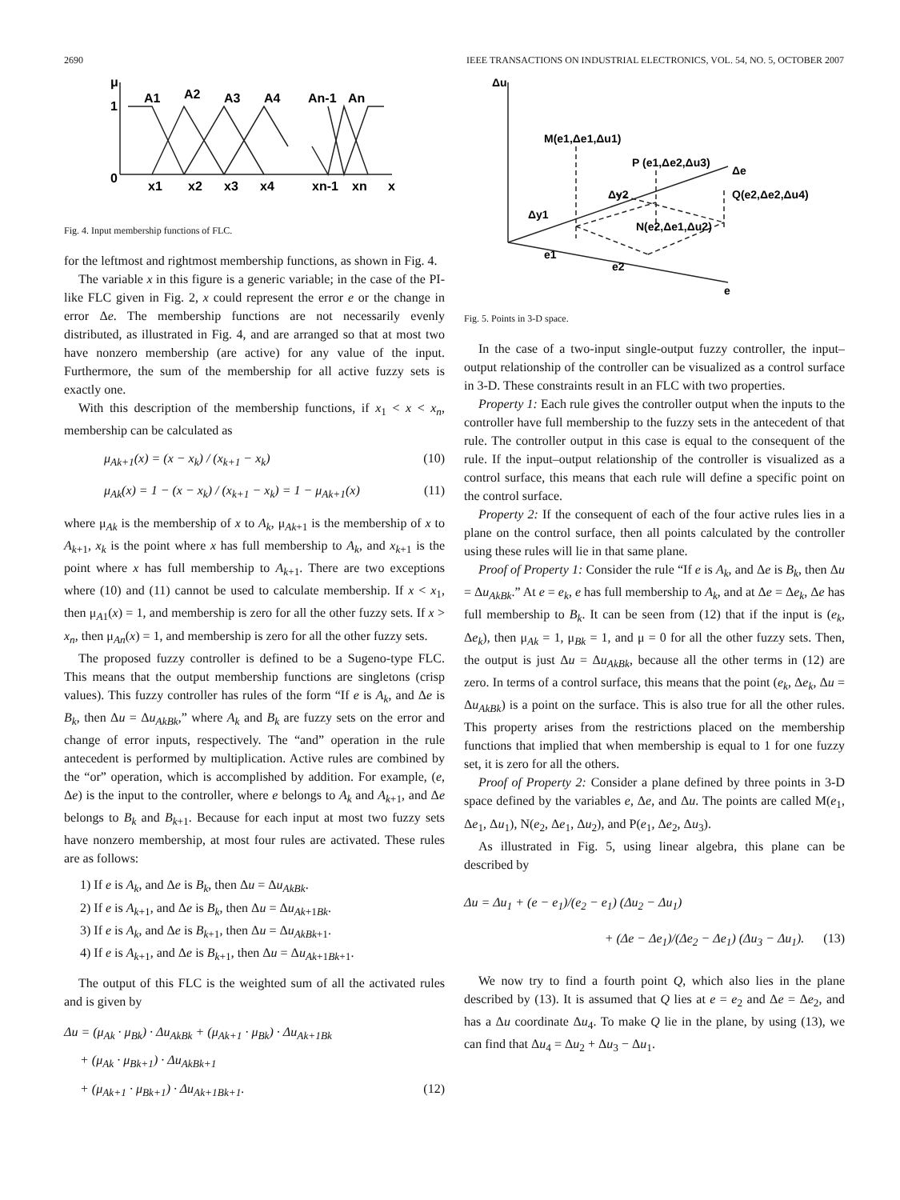2690 IEEE TRANSACTIONS ON INDUSTRIAL ELECTRONICS, VOL. 54, NO. 5, OCTOBER 2007
μ
1
0
A1
A2
A3
A4
An-1
An
x1
x2
x3
x4
xn-1
xn
x
Fig. 4. Input membership functions of FLC.
for the leftmost and rightmost membership functions, as shown in Fig. 4.
The variable x in this figure is a generic variable; in the case of the PI-like FLC given in Fig. 2, x could represent the error e or the change in error Δe. The membership functions are not necessarily evenly distributed, as illustrated in Fig. 4, and are arranged so that at most two have nonzero membership (are active) for any value of the input. Furthermore, the sum of the membership for all active fuzzy sets is exactly one.
With this description of the membership functions, if x<sub>1</sub> < x < x<sub>n</sub>, membership can be calculated as
μ<sub>Ak+1</sub>(x) = (x − x<sub>k</sub>) / (x<sub>k+1</sub> − x<sub>k</sub>) (10)
μ<sub>Ak</sub>(x) = 1 − (x − x<sub>k</sub>) / (x<sub>k+1</sub> − x<sub>k</sub>) = 1 − μ<sub>Ak+1</sub>(x) (11)
where μ<sub>Ak</sub> is the membership of x to A<sub>k</sub>, μ<sub>Ak+1</sub> is the membership of x to A<sub>k+1</sub>, x<sub>k</sub> is the point where x has full membership to A<sub>k</sub>, and x<sub>k+1</sub> is the point where x has full membership to A<sub>k+1</sub>. There are two exceptions where (10) and (11) cannot be used to calculate membership. If x < x<sub>1</sub>, then μ<sub>A1</sub>(x) = 1, and membership is zero for all the other fuzzy sets. If x > x<sub>n</sub>, then μ<sub>An</sub>(x) = 1, and membership is zero for all the other fuzzy sets.
The proposed fuzzy controller is defined to be a Sugeno-type FLC. This means that the output membership functions are singletons (crisp values). This fuzzy controller has rules of the form “If e is A<sub>k</sub>, and Δe is B<sub>k</sub>, then Δu = Δu<sub>AkBk</sub>,” where A<sub>k</sub> and B<sub>k</sub> are fuzzy sets on the error and change of error inputs, respectively. The “and” operation in the rule antecedent is performed by multiplication. Active rules are combined by the “or” operation, which is accomplished by addition. For example, (e, Δe) is the input to the controller, where e belongs to A<sub>k</sub> and A<sub>k+1</sub>, and Δe belongs to B<sub>k</sub> and B<sub>k+1</sub>. Because for each input at most two fuzzy sets have nonzero membership, at most four rules are activated. These rules are as follows:
1) If e is A<sub>k</sub>, and Δe is B<sub>k</sub>, then Δu = Δu<sub>AkBk</sub>.
2) If e is A<sub>k+1</sub>, and Δe is B<sub>k</sub>, then Δu = Δu<sub>Ak+1Bk</sub>.
3) If e is A<sub>k</sub>, and Δe is B<sub>k+1</sub>, then Δu = Δu<sub>AkBk+1</sub>.
4) If e is A<sub>k+1</sub>, and Δe is B<sub>k+1</sub>, then Δu = Δu<sub>Ak+1Bk+1</sub>.
The output of this FLC is the weighted sum of all the activated rules and is given by
Δu = (μ<sub>Ak</sub> · μ<sub>Bk</sub>) · Δu<sub>AkBk</sub> + (μ<sub>Ak+1</sub> · μ<sub>Bk</sub>) · Δu<sub>Ak+1Bk</sub>
+ (μ<sub>Ak</sub> · μ<sub>Bk+1</sub>) · Δu<sub>AkBk+1</sub>
+ (μ<sub>Ak+1</sub> · μ<sub>Bk+1</sub>) · Δu<sub>Ak+1Bk+1</sub>. (12)
Δu
M(e1,Δe1,Δu1)
P (e1,Δe2,Δu3)
Δe
Q(e2,Δe2,Δu4)
Δy2
Δy1
N(e2,Δe1,Δu2)
e1
e2
e
Fig. 5. Points in 3-D space.
In the case of a two-input single-output fuzzy controller, the input–output relationship of the controller can be visualized as a control surface in 3-D. These constraints result in an FLC with two properties.
Property 1: Each rule gives the controller output when the inputs to the controller have full membership to the fuzzy sets in the antecedent of that rule. The controller output in this case is equal to the consequent of the rule. If the input–output relationship of the controller is visualized as a control surface, this means that each rule will define a specific point on the control surface.
Property 2: If the consequent of each of the four active rules lies in a plane on the control surface, then all points calculated by the controller using these rules will lie in that same plane.
Proof of Property 1: Consider the rule “If e is A<sub>k</sub>, and Δe is B<sub>k</sub>, then Δu = Δu<sub>AkBk</sub>.” At e = e<sub>k</sub>, e has full membership to A<sub>k</sub>, and at Δe = Δe<sub>k</sub>, Δe has full membership to B<sub>k</sub>. It can be seen from (12) that if the input is (e<sub>k</sub>, Δe<sub>k</sub>), then μ<sub>Ak</sub> = 1, μ<sub>Bk</sub> = 1, and μ = 0 for all the other fuzzy sets. Then, the output is just Δu = Δu<sub>AkBk</sub>, because all the other terms in (12) are zero. In terms of a control surface, this means that the point (e<sub>k</sub>, Δe<sub>k</sub>, Δu = Δu<sub>AkBk</sub>) is a point on the surface. This is also true for all the other rules. This property arises from the restrictions placed on the membership functions that implied that when membership is equal to 1 for one fuzzy set, it is zero for all the others.
Proof of Property 2: Consider a plane defined by three points in 3-D space defined by the variables e, Δe, and Δu. The points are called M(e<sub>1</sub>, Δe<sub>1</sub>, Δu<sub>1</sub>), N(e<sub>2</sub>, Δe<sub>1</sub>, Δu<sub>2</sub>), and P(e<sub>1</sub>, Δe<sub>2</sub>, Δu<sub>3</sub>).
As illustrated in Fig. 5, using linear algebra, this plane can be described by
Δu = Δu<sub>1</sub> + (e − e<sub>1</sub>)/(e<sub>2</sub> − e<sub>1</sub>) (Δu<sub>2</sub> − Δu<sub>1</sub>)
+ (Δe − Δe<sub>1</sub>)/(Δe<sub>2</sub> − Δe<sub>1</sub>) (Δu<sub>3</sub> − Δu<sub>1</sub>). (13)
We now try to find a fourth point Q, which also lies in the plane described by (13). It is assumed that Q lies at e = e<sub>2</sub> and Δe = Δe<sub>2</sub>, and has a Δu coordinate Δu<sub>4</sub>. To make Q lie in the plane, by using (13), we can find that Δu<sub>4</sub> = Δu<sub>2</sub> + Δu<sub>3</sub> − Δu<sub>1</sub>.